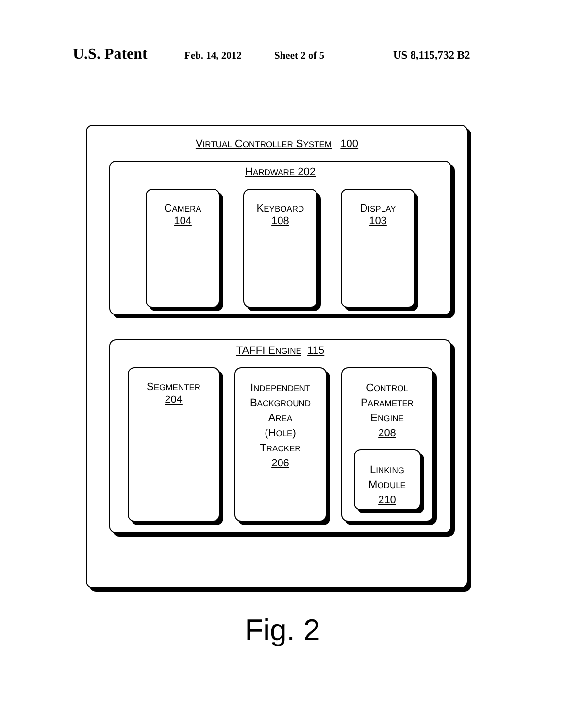U.S. Patent Feb. 14, 2012 Sheet 2 of 5 US 8,115,732 B2
VIRTUAL CONTROLLER SYSTEM 100
HARDWARE 202
CAMERA
104
KEYBOARD
108
DISPLAY
103
TAFFI ENGINE 115
SEGMENTER
204
INDEPENDENT
BACKGROUND
AREA
(HOLE)
TRACKER
206
CONTROL
PARAMETER
ENGINE
208
LINKING
MODULE
210
Fig. 2